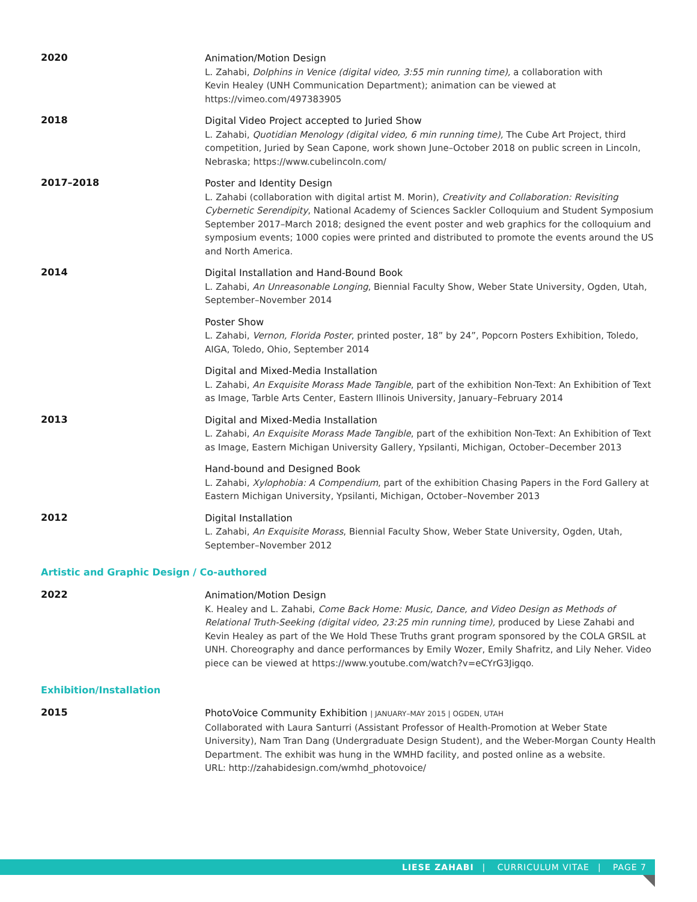2020
Animation/Motion Design
L. Zahabi, Dolphins in Venice (digital video, 3:55 min running time), a collaboration with
Kevin Healey (UNH Communication Department); animation can be viewed at
https://vimeo.com/497383905
2018
Digital Video Project accepted to Juried Show
L. Zahabi, Quotidian Menology (digital video, 6 min running time), The Cube Art Project, third competition, Juried by Sean Capone, work shown June–October 2018 on public screen in Lincoln, Nebraska; https://www.cubelincoln.com/
2017–2018
Poster and Identity Design
L. Zahabi (collaboration with digital artist M. Morin), Creativity and Collaboration: Revisiting Cybernetic Serendipity, National Academy of Sciences Sackler Colloquium and Student Symposium September 2017–March 2018; designed the event poster and web graphics for the colloquium and symposium events; 1000 copies were printed and distributed to promote the events around the US and North America.
2014
Digital Installation and Hand-Bound Book
L. Zahabi, An Unreasonable Longing, Biennial Faculty Show, Weber State University, Ogden, Utah, September–November 2014
Poster Show
L. Zahabi, Vernon, Florida Poster, printed poster, 18” by 24”, Popcorn Posters Exhibition, Toledo, AIGA, Toledo, Ohio, September 2014
Digital and Mixed-Media Installation
L. Zahabi, An Exquisite Morass Made Tangible, part of the exhibition Non-Text: An Exhibition of Text as Image, Tarble Arts Center, Eastern Illinois University, January–February 2014
2013
Digital and Mixed-Media Installation
L. Zahabi, An Exquisite Morass Made Tangible, part of the exhibition Non-Text: An Exhibition of Text as Image, Eastern Michigan University Gallery, Ypsilanti, Michigan, October–December 2013
Hand-bound and Designed Book
L. Zahabi, Xylophobia: A Compendium, part of the exhibition Chasing Papers in the Ford Gallery at Eastern Michigan University, Ypsilanti, Michigan, October–November 2013
2012
Digital Installation
L. Zahabi, An Exquisite Morass, Biennial Faculty Show, Weber State University, Ogden, Utah, September–November 2012
Artistic and Graphic Design / Co-authored
2022
Animation/Motion Design
K. Healey and L. Zahabi, Come Back Home: Music, Dance, and Video Design as Methods of Relational Truth-Seeking (digital video, 23:25 min running time), produced by Liese Zahabi and Kevin Healey as part of the We Hold These Truths grant program sponsored by the COLA GRSIL at UNH. Choreography and dance performances by Emily Wozer, Emily Shafritz, and Lily Neher. Video piece can be viewed at https://www.youtube.com/watch?v=eCYrG3Jigqo.
Exhibition/Installation
2015
PhotoVoice Community Exhibition | JANUARY–MAY 2015 | OGDEN, UTAH
Collaborated with Laura Santurri (Assistant Professor of Health-Promotion at Weber State University), Nam Tran Dang (Undergraduate Design Student), and the Weber-Morgan County Health Department. The exhibit was hung in the WMHD facility, and posted online as a website.
URL: http://zahabidesign.com/wmhd_photovoice/
LIESE ZAHABI | CURRICULUM VITAE | PAGE 7